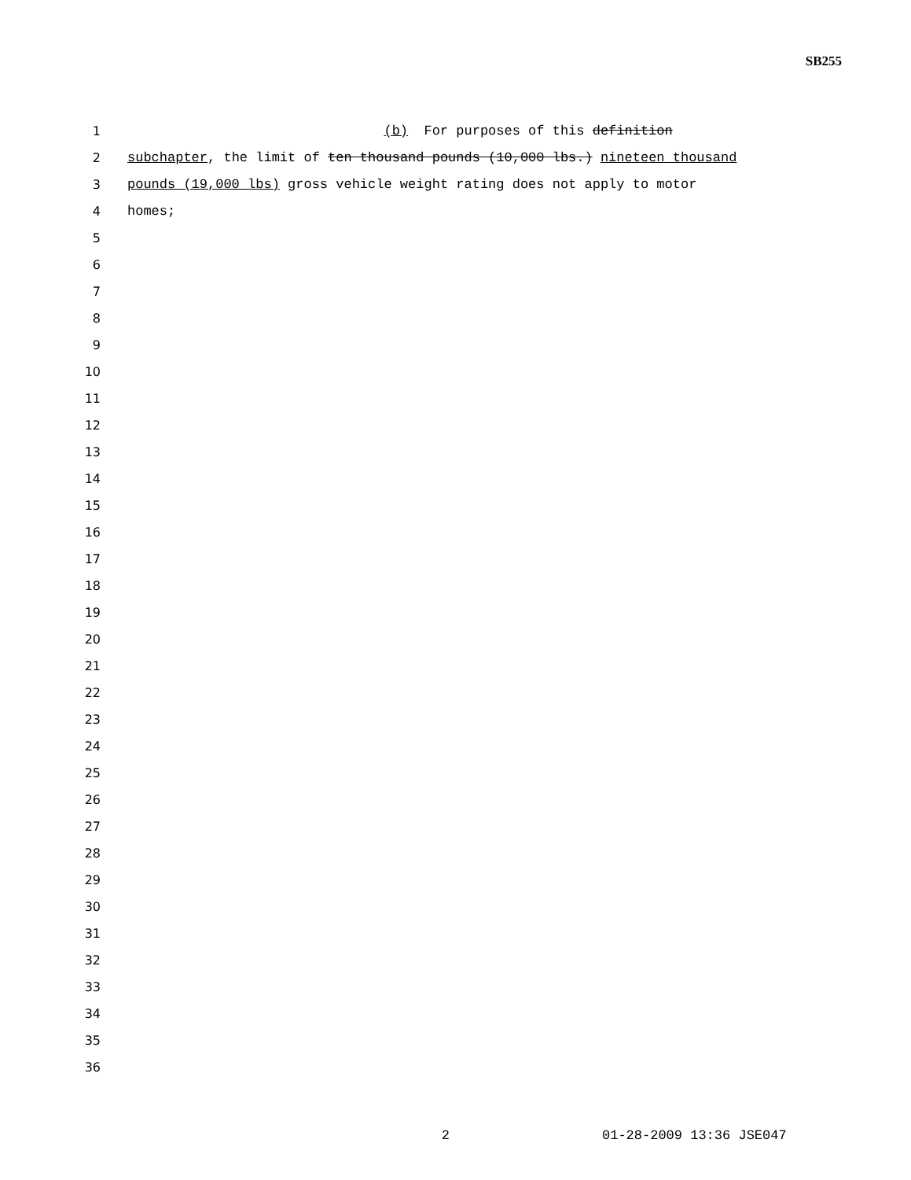SB255
1 (b) For purposes of this definition
2 subchapter, the limit of ten thousand pounds (10,000 lbs.) nineteen thousand
3 pounds (19,000 lbs) gross vehicle weight rating does not apply to motor
4 homes;
5
6
7
8
9
10
11
12
13
14
15
16
17
18
19
20
21
22
23
24
25
26
27
28
29
30
31
32
33
34
35
36
2 01-28-2009 13:36 JSE047